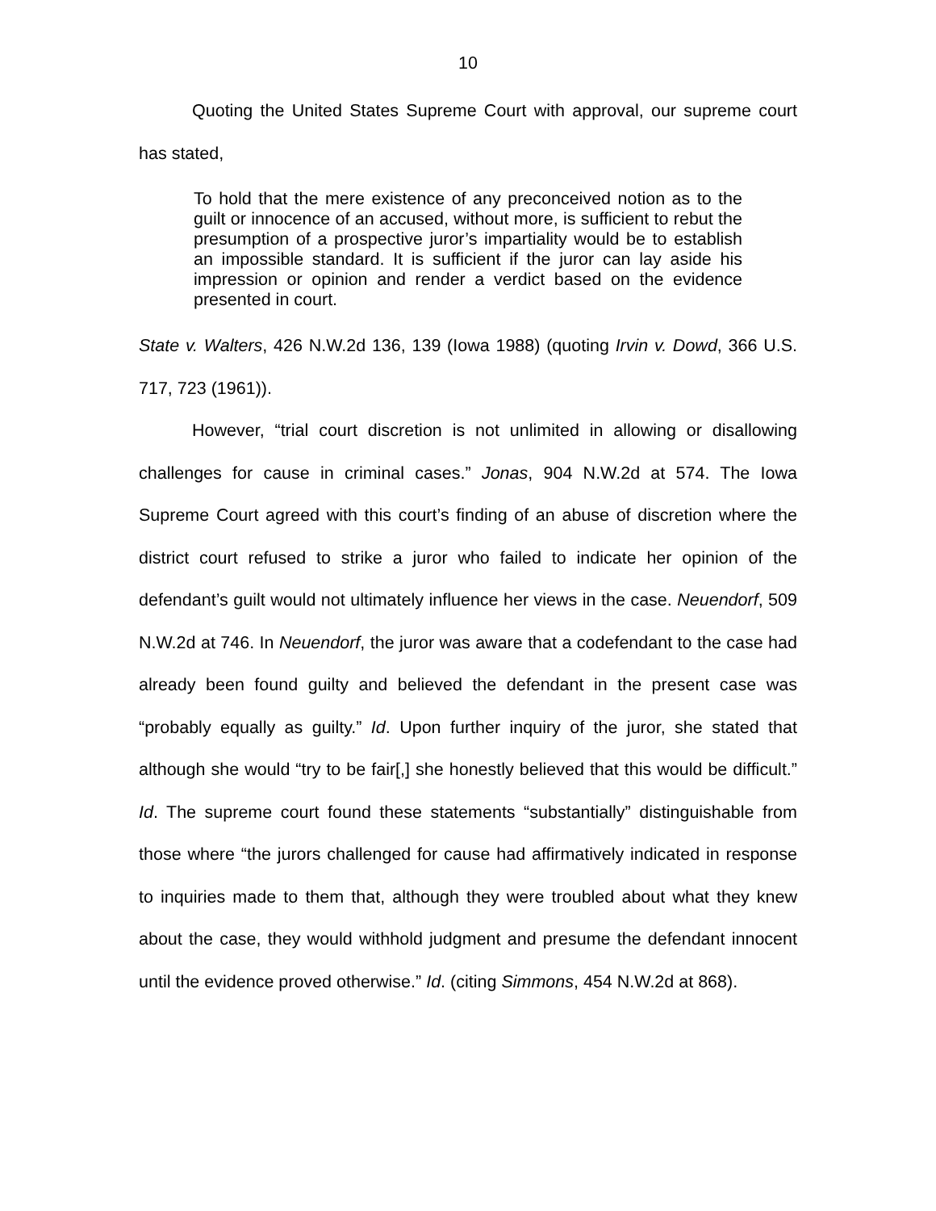10
Quoting the United States Supreme Court with approval, our supreme court has stated,
To hold that the mere existence of any preconceived notion as to the guilt or innocence of an accused, without more, is sufficient to rebut the presumption of a prospective juror’s impartiality would be to establish an impossible standard. It is sufficient if the juror can lay aside his impression or opinion and render a verdict based on the evidence presented in court.
State v. Walters, 426 N.W.2d 136, 139 (Iowa 1988) (quoting Irvin v. Dowd, 366 U.S. 717, 723 (1961)).
However, “trial court discretion is not unlimited in allowing or disallowing challenges for cause in criminal cases.” Jonas, 904 N.W.2d at 574. The Iowa Supreme Court agreed with this court’s finding of an abuse of discretion where the district court refused to strike a juror who failed to indicate her opinion of the defendant’s guilt would not ultimately influence her views in the case. Neuendorf, 509 N.W.2d at 746. In Neuendorf, the juror was aware that a codefendant to the case had already been found guilty and believed the defendant in the present case was “probably equally as guilty.” Id. Upon further inquiry of the juror, she stated that although she would “try to be fair[,] she honestly believed that this would be difficult.” Id. The supreme court found these statements “substantially” distinguishable from those where “the jurors challenged for cause had affirmatively indicated in response to inquiries made to them that, although they were troubled about what they knew about the case, they would withhold judgment and presume the defendant innocent until the evidence proved otherwise.” Id. (citing Simmons, 454 N.W.2d at 868).